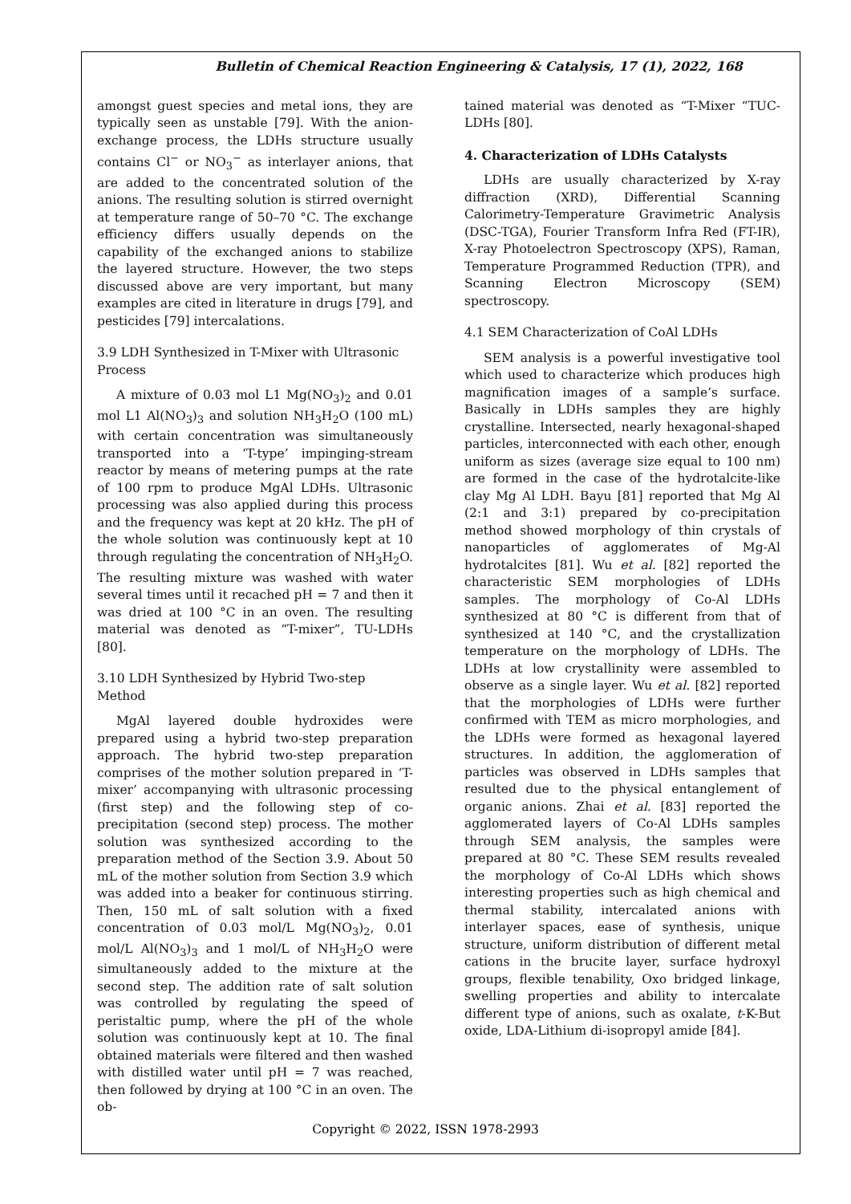Bulletin of Chemical Reaction Engineering & Catalysis, 17 (1), 2022, 168
amongst guest species and metal ions, they are typically seen as unstable [79]. With the anion-exchange process, the LDHs structure usually contains Cl<sup>−</sup> or NO<sub>3</sub><sup>−</sup> as interlayer anions, that are added to the concentrated solution of the anions. The resulting solution is stirred overnight at temperature range of 50–70 °C. The exchange efficiency differs usually depends on the capability of the exchanged anions to stabilize the layered structure. However, the two steps discussed above are very important, but many examples are cited in literature in drugs [79], and pesticides [79] intercalations.
3.9 LDH Synthesized in T-Mixer with Ultrasonic Process
A mixture of 0.03 mol L1 Mg(NO<sub>3</sub>)<sub>2</sub> and 0.01 mol L1 Al(NO<sub>3</sub>)<sub>3</sub> and solution NH<sub>3</sub>H<sub>2</sub>O (100 mL) with certain concentration was simultaneously transported into a ‘T-type’ impinging-stream reactor by means of metering pumps at the rate of 100 rpm to produce MgAl LDHs. Ultrasonic processing was also applied during this process and the frequency was kept at 20 kHz. The pH of the whole solution was continuously kept at 10 through regulating the concentration of NH<sub>3</sub>H<sub>2</sub>O. The resulting mixture was washed with water several times until it recached pH = 7 and then it was dried at 100 °C in an oven. The resulting material was denoted as “T-mixer”, TU-LDHs [80].
3.10 LDH Synthesized by Hybrid Two-step Method
MgAl layered double hydroxides were prepared using a hybrid two-step preparation approach. The hybrid two-step preparation comprises of the mother solution prepared in ‘T-mixer’ accompanying with ultrasonic processing (first step) and the following step of co-precipitation (second step) process. The mother solution was synthesized according to the preparation method of the Section 3.9. About 50 mL of the mother solution from Section 3.9 which was added into a beaker for continuous stirring. Then, 150 mL of salt solution with a fixed concentration of 0.03 mol/L Mg(NO<sub>3</sub>)<sub>2</sub>, 0.01 mol/L Al(NO<sub>3</sub>)<sub>3</sub> and 1 mol/L of NH<sub>3</sub>H<sub>2</sub>O were simultaneously added to the mixture at the second step. The addition rate of salt solution was controlled by regulating the speed of peristaltic pump, where the pH of the whole solution was continuously kept at 10. The final obtained materials were filtered and then washed with distilled water until pH = 7 was reached, then followed by drying at 100 °C in an oven. The ob-
tained material was denoted as “T-Mixer “TUC-LDHs [80].
4. Characterization of LDHs Catalysts
LDHs are usually characterized by X-ray diffraction (XRD), Differential Scanning Calorimetry-Temperature Gravimetric Analysis (DSC-TGA), Fourier Transform Infra Red (FT-IR), X-ray Photoelectron Spectroscopy (XPS), Raman, Temperature Programmed Reduction (TPR), and Scanning Electron Microscopy (SEM) spectroscopy.
4.1 SEM Characterization of CoAl LDHs
SEM analysis is a powerful investigative tool which used to characterize which produces high magnification images of a sample’s surface. Basically in LDHs samples they are highly crystalline. Intersected, nearly hexagonal-shaped particles, interconnected with each other, enough uniform as sizes (average size equal to 100 nm) are formed in the case of the hydrotalcite-like clay Mg Al LDH. Bayu [81] reported that Mg Al (2:1 and 3:1) prepared by co-precipitation method showed morphology of thin crystals of nanoparticles of agglomerates of Mg-Al hydrotalcites [81]. Wu et al. [82] reported the characteristic SEM morphologies of LDHs samples. The morphology of Co-Al LDHs synthesized at 80 °C is different from that of synthesized at 140 °C, and the crystallization temperature on the morphology of LDHs. The LDHs at low crystallinity were assembled to observe as a single layer. Wu et al. [82] reported that the morphologies of LDHs were further confirmed with TEM as micro morphologies, and the LDHs were formed as hexagonal layered structures. In addition, the agglomeration of particles was observed in LDHs samples that resulted due to the physical entanglement of organic anions. Zhai et al. [83] reported the agglomerated layers of Co-Al LDHs samples through SEM analysis, the samples were prepared at 80 °C. These SEM results revealed the morphology of Co-Al LDHs which shows interesting properties such as high chemical and thermal stability, intercalated anions with interlayer spaces, ease of synthesis, unique structure, uniform distribution of different metal cations in the brucite layer, surface hydroxyl groups, flexible tenability, Oxo bridged linkage, swelling properties and ability to intercalate different type of anions, such as oxalate, t-K-But oxide, LDA-Lithium di-isopropyl amide [84].
Copyright © 2022, ISSN 1978-2993